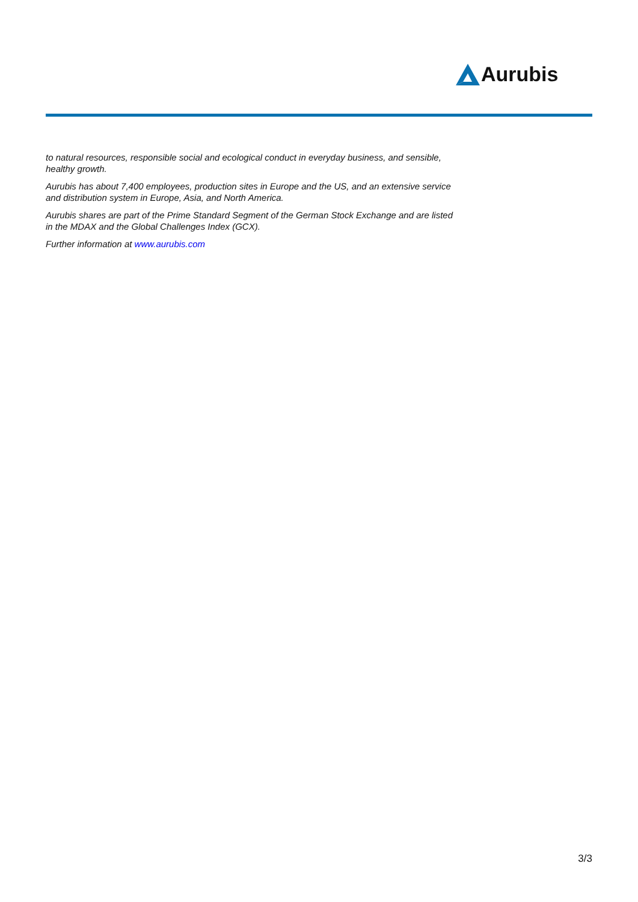Aurubis
to natural resources, responsible social and ecological conduct in everyday business, and sensible, healthy growth.
Aurubis has about 7,400 employees, production sites in Europe and the US, and an extensive service and distribution system in Europe, Asia, and North America.
Aurubis shares are part of the Prime Standard Segment of the German Stock Exchange and are listed in the MDAX and the Global Challenges Index (GCX).
Further information at www.aurubis.com
3/3